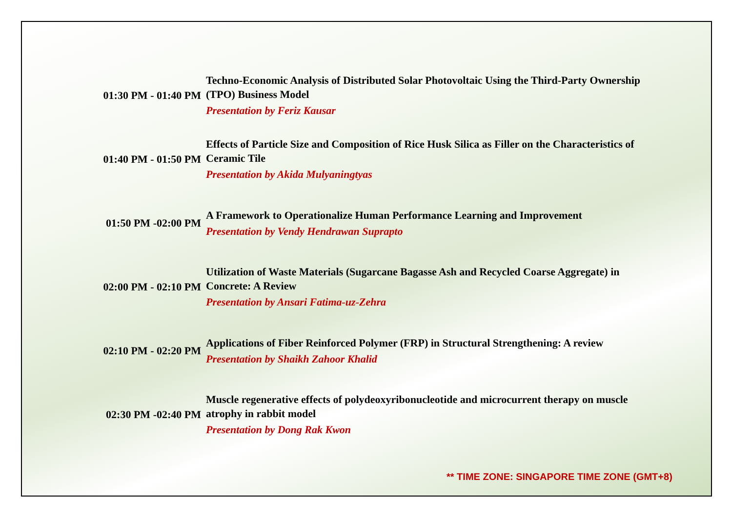| 01:30 PM - 01:40 PM | Techno-Economic Analysis of Distributed Solar Photovoltaic Using the Third-Party Ownership (TPO) Business Model Presentation by Feriz Kausar |
| 01:40 PM - 01:50 PM | Effects of Particle Size and Composition of Rice Husk Silica as Filler on the Characteristics of Ceramic Tile Presentation by Akida Mulyaningtyas |
| 01:50 PM -02:00 PM | A Framework to Operationalize Human Performance Learning and Improvement Presentation by Vendy Hendrawan Suprapto |
| 02:00 PM - 02:10 PM | Utilization of Waste Materials (Sugarcane Bagasse Ash and Recycled Coarse Aggregate) in Concrete: A Review Presentation by Ansari Fatima-uz-Zehra |
| 02:10 PM - 02:20 PM | Applications of Fiber Reinforced Polymer (FRP) in Structural Strengthening: A review Presentation by Shaikh Zahoor Khalid |
| 02:30 PM -02:40 PM | Muscle regenerative effects of polydeoxyribonucleotide and microcurrent therapy on muscle atrophy in rabbit model Presentation by Dong Rak Kwon |
** TIME ZONE: SINGAPORE TIME ZONE (GMT+8)